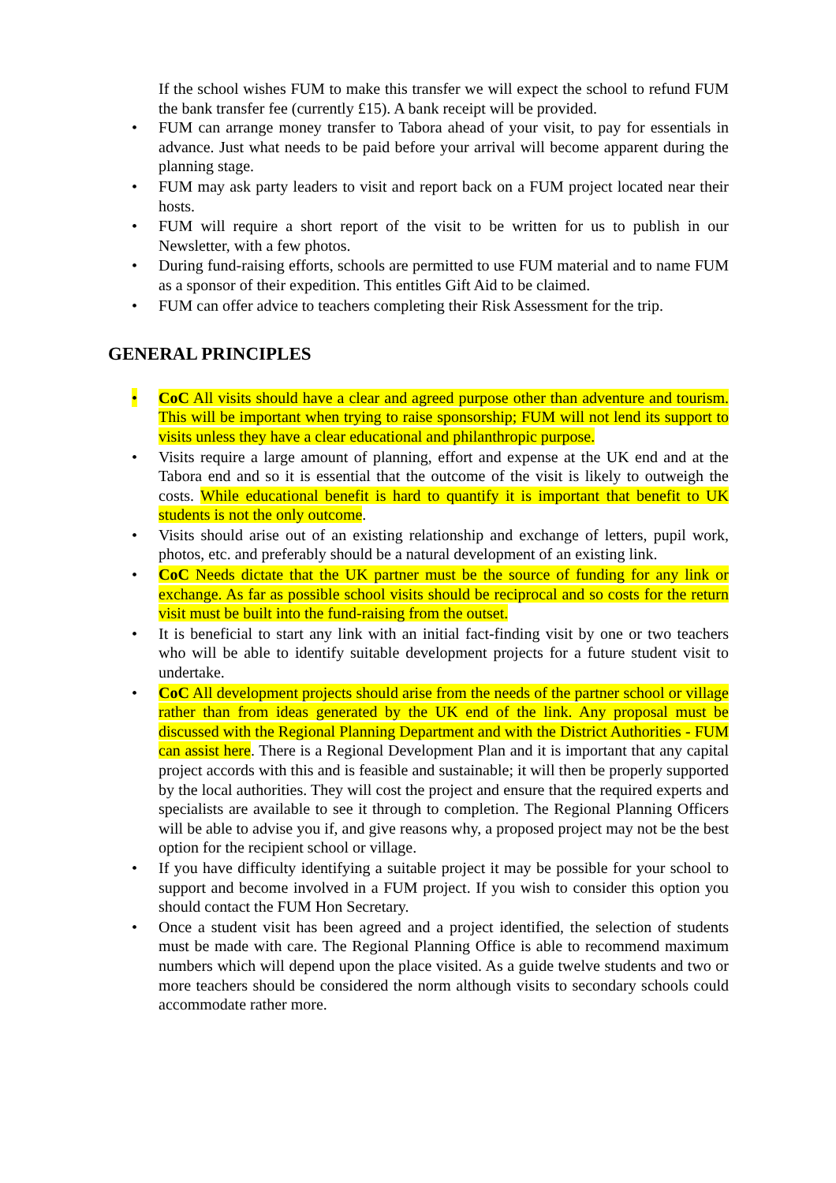If the school wishes FUM to make this transfer we will expect the school to refund FUM the bank transfer fee (currently £15). A bank receipt will be provided.
• FUM can arrange money transfer to Tabora ahead of your visit, to pay for essentials in advance. Just what needs to be paid before your arrival will become apparent during the planning stage.
• FUM may ask party leaders to visit and report back on a FUM project located near their hosts.
• FUM will require a short report of the visit to be written for us to publish in our Newsletter, with a few photos.
• During fund-raising efforts, schools are permitted to use FUM material and to name FUM as a sponsor of their expedition. This entitles Gift Aid to be claimed.
• FUM can offer advice to teachers completing their Risk Assessment for the trip.
GENERAL PRINCIPLES
• CoC All visits should have a clear and agreed purpose other than adventure and tourism. This will be important when trying to raise sponsorship; FUM will not lend its support to visits unless they have a clear educational and philanthropic purpose.
• Visits require a large amount of planning, effort and expense at the UK end and at the Tabora end and so it is essential that the outcome of the visit is likely to outweigh the costs. While educational benefit is hard to quantify it is important that benefit to UK students is not the only outcome.
• Visits should arise out of an existing relationship and exchange of letters, pupil work, photos, etc. and preferably should be a natural development of an existing link.
• CoC Needs dictate that the UK partner must be the source of funding for any link or exchange. As far as possible school visits should be reciprocal and so costs for the return visit must be built into the fund-raising from the outset.
• It is beneficial to start any link with an initial fact-finding visit by one or two teachers who will be able to identify suitable development projects for a future student visit to undertake.
• CoC All development projects should arise from the needs of the partner school or village rather than from ideas generated by the UK end of the link. Any proposal must be discussed with the Regional Planning Department and with the District Authorities - FUM can assist here. There is a Regional Development Plan and it is important that any capital project accords with this and is feasible and sustainable; it will then be properly supported by the local authorities. They will cost the project and ensure that the required experts and specialists are available to see it through to completion. The Regional Planning Officers will be able to advise you if, and give reasons why, a proposed project may not be the best option for the recipient school or village.
• If you have difficulty identifying a suitable project it may be possible for your school to support and become involved in a FUM project. If you wish to consider this option you should contact the FUM Hon Secretary.
• Once a student visit has been agreed and a project identified, the selection of students must be made with care. The Regional Planning Office is able to recommend maximum numbers which will depend upon the place visited. As a guide twelve students and two or more teachers should be considered the norm although visits to secondary schools could accommodate rather more.